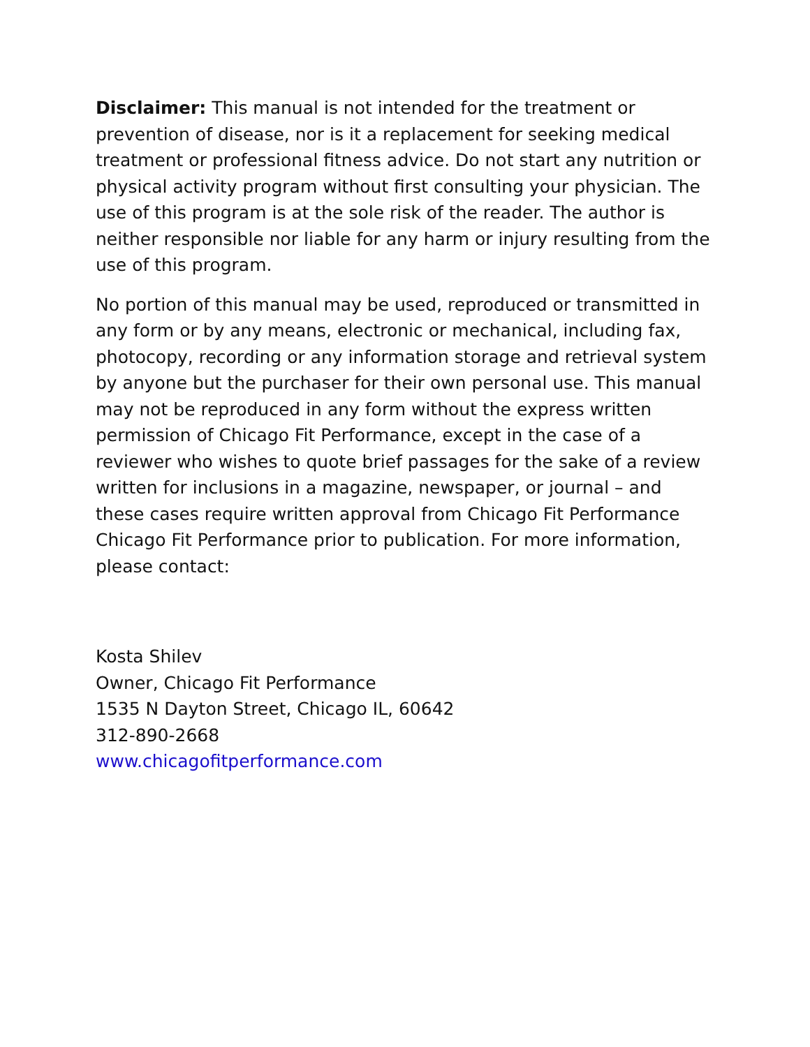Disclaimer: This manual is not intended for the treatment or prevention of disease, nor is it a replacement for seeking medical treatment or professional fitness advice. Do not start any nutrition or physical activity program without first consulting your physician. The use of this program is at the sole risk of the reader. The author is neither responsible nor liable for any harm or injury resulting from the use of this program.
No portion of this manual may be used, reproduced or transmitted in any form or by any means, electronic or mechanical, including fax, photocopy, recording or any information storage and retrieval system by anyone but the purchaser for their own personal use. This manual may not be reproduced in any form without the express written permission of Chicago Fit Performance, except in the case of a reviewer who wishes to quote brief passages for the sake of a review written for inclusions in a magazine, newspaper, or journal – and these cases require written approval from Chicago Fit Performance Chicago Fit Performance prior to publication. For more information, please contact:
Kosta Shilev
Owner, Chicago Fit Performance
1535 N Dayton Street, Chicago IL, 60642
312-890-2668
www.chicagofitperformance.com